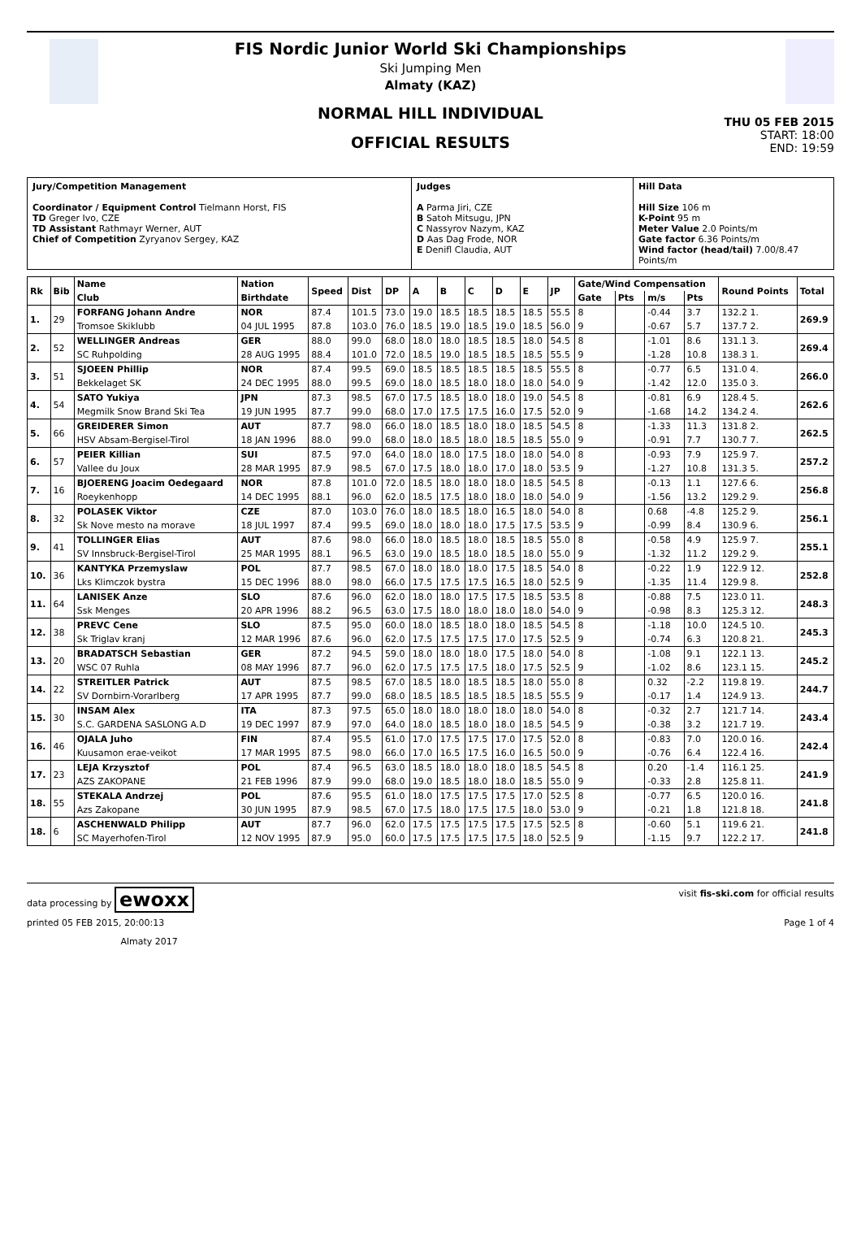FIS Nordic Junior World Ski Championships
Ski Jumping Men
Almaty (KAZ)
NORMAL HILL INDIVIDUAL
OFFICIAL RESULTS
THU 05 FEB 2015
START: 18:00
END: 19:59
| Jury/Competition Management Coordinator / Equipment Control Tielmann Horst, FIS TD Greger Ivo, CZE TD Assistant Rathmayr Werner, AUT Chief of Competition Zyryanov Sergey, KAZ | Judges A Parma Jiri, CZE B Satoh Mitsugu, JPN C Nassyrov Nazym, KAZ D Aas Dag Frode, NOR E Denifl Claudia, AUT | Hill Data Hill Size 106 m K-Point 95 m Meter Value 2.0 Points/m Gate factor 6.36 Points/m Wind factor (head/tail) 7.00/8.47 Points/m |
| Rk | Bib | Name | Nation | Speed | Dist | DP | A | B | C | D | E | JP | Gate/Wind Compensation | | | | Round Points | Total |
| --- | --- | --- | --- | --- | --- | --- | --- | --- | --- | --- | --- | --- | --- | --- | --- | --- | --- | --- |
| | | Club | Birthdate | | | | | | | | | | Gate | Pts | m/s | Pts | | |
| 1. | 29 | FORFANG Johann Andre | NOR | 87.4 | 101.5 | 73.0 | 19.0 | 18.5 | 18.5 | 18.5 | 18.5 | 55.5 | 8 | | -0.44 | 3.7 | 132.2 1. | 269.9 |
| | | Tromsoe Skiklubb | 04 JUL 1995 | 87.8 | 103.0 | 76.0 | 18.5 | 19.0 | 18.5 | 19.0 | 18.5 | 56.0 | 9 | | -0.67 | 5.7 | 137.7 2. | |
| 2. | 52 | WELLINGER Andreas | GER | 88.0 | 99.0 | 68.0 | 18.0 | 18.0 | 18.5 | 18.5 | 18.0 | 54.5 | 8 | | -1.01 | 8.6 | 131.1 3. | 269.4 |
| | | SC Ruhpolding | 28 AUG 1995 | 88.4 | 101.0 | 72.0 | 18.5 | 19.0 | 18.5 | 18.5 | 18.5 | 55.5 | 9 | | -1.28 | 10.8 | 138.3 1. | |
| 3. | 51 | SJOEEN Phillip | NOR | 87.4 | 99.5 | 69.0 | 18.5 | 18.5 | 18.5 | 18.5 | 18.5 | 55.5 | 8 | | -0.77 | 6.5 | 131.0 4. | 266.0 |
| | | Bekkelaget SK | 24 DEC 1995 | 88.0 | 99.5 | 69.0 | 18.0 | 18.5 | 18.0 | 18.0 | 18.0 | 54.0 | 9 | | -1.42 | 12.0 | 135.0 3. | |
| 4. | 54 | SATO Yukiya | JPN | 87.3 | 98.5 | 67.0 | 17.5 | 18.5 | 18.0 | 18.0 | 19.0 | 54.5 | 8 | | -0.81 | 6.9 | 128.4 5. | 262.6 |
| | | Megmilk Snow Brand Ski Tea | 19 JUN 1995 | 87.7 | 99.0 | 68.0 | 17.0 | 17.5 | 17.5 | 16.0 | 17.5 | 52.0 | 9 | | -1.68 | 14.2 | 134.2 4. | |
| 5. | 66 | GREIDERER Simon | AUT | 87.7 | 98.0 | 66.0 | 18.0 | 18.5 | 18.0 | 18.0 | 18.5 | 54.5 | 8 | | -1.33 | 11.3 | 131.8 2. | 262.5 |
| | | HSV Absam-Bergisel-Tirol | 18 JAN 1996 | 88.0 | 99.0 | 68.0 | 18.0 | 18.5 | 18.0 | 18.5 | 18.5 | 55.0 | 9 | | -0.91 | 7.7 | 130.7 7. | |
| 6. | 57 | PEIER Killian | SUI | 87.5 | 97.0 | 64.0 | 18.0 | 18.0 | 17.5 | 18.0 | 18.0 | 54.0 | 8 | | -0.93 | 7.9 | 125.9 7. | 257.2 |
| | | Vallee du Joux | 28 MAR 1995 | 87.9 | 98.5 | 67.0 | 17.5 | 18.0 | 18.0 | 17.0 | 18.0 | 53.5 | 9 | | -1.27 | 10.8 | 131.3 5. | |
| 7. | 16 | BJOERENG Joacim Oedegaard | NOR | 87.8 | 101.0 | 72.0 | 18.5 | 18.0 | 18.0 | 18.0 | 18.5 | 54.5 | 8 | | -0.13 | 1.1 | 127.6 6. | 256.8 |
| | | Roeykenhopp | 14 DEC 1995 | 88.1 | 96.0 | 62.0 | 18.5 | 17.5 | 18.0 | 18.0 | 18.0 | 54.0 | 9 | | -1.56 | 13.2 | 129.2 9. | |
| 8. | 32 | POLASEK Viktor | CZE | 87.0 | 103.0 | 76.0 | 18.0 | 18.5 | 18.0 | 16.5 | 18.0 | 54.0 | 8 | | 0.68 | -4.8 | 125.2 9. | 256.1 |
| | | Sk Nove mesto na morave | 18 JUL 1997 | 87.4 | 99.5 | 69.0 | 18.0 | 18.0 | 18.0 | 17.5 | 17.5 | 53.5 | 9 | | -0.99 | 8.4 | 130.9 6. | |
| 9. | 41 | TOLLINGER Elias | AUT | 87.6 | 98.0 | 66.0 | 18.0 | 18.5 | 18.0 | 18.5 | 18.5 | 55.0 | 8 | | -0.58 | 4.9 | 125.9 7. | 255.1 |
| | | SV Innsbruck-Bergisel-Tirol | 25 MAR 1995 | 88.1 | 96.5 | 63.0 | 19.0 | 18.5 | 18.0 | 18.5 | 18.0 | 55.0 | 9 | | -1.32 | 11.2 | 129.2 9. | |
| 10. | 36 | KANTYKA Przemyslaw | POL | 87.7 | 98.5 | 67.0 | 18.0 | 18.0 | 18.0 | 17.5 | 18.5 | 54.0 | 8 | | -0.22 | 1.9 | 122.9 12. | 252.8 |
| | | Lks Klimczok bystra | 15 DEC 1996 | 88.0 | 98.0 | 66.0 | 17.5 | 17.5 | 17.5 | 16.5 | 18.0 | 52.5 | 9 | | -1.35 | 11.4 | 129.9 8. | |
| 11. | 64 | LANISEK Anze | SLO | 87.6 | 96.0 | 62.0 | 18.0 | 18.0 | 17.5 | 17.5 | 18.5 | 53.5 | 8 | | -0.88 | 7.5 | 123.0 11. | 248.3 |
| | | Ssk Menges | 20 APR 1996 | 88.2 | 96.5 | 63.0 | 17.5 | 18.0 | 18.0 | 18.0 | 18.0 | 54.0 | 9 | | -0.98 | 8.3 | 125.3 12. | |
| 12. | 38 | PREVC Cene | SLO | 87.5 | 95.0 | 60.0 | 18.0 | 18.5 | 18.0 | 18.0 | 18.5 | 54.5 | 8 | | -1.18 | 10.0 | 124.5 10. | 245.3 |
| | | Sk Triglav kranj | 12 MAR 1996 | 87.6 | 96.0 | 62.0 | 17.5 | 17.5 | 17.5 | 17.0 | 17.5 | 52.5 | 9 | | -0.74 | 6.3 | 120.8 21. | |
| 13. | 20 | BRADATSCH Sebastian | GER | 87.2 | 94.5 | 59.0 | 18.0 | 18.0 | 18.0 | 17.5 | 18.0 | 54.0 | 8 | | -1.08 | 9.1 | 122.1 13. | 245.2 |
| | | WSC 07 Ruhla | 08 MAY 1996 | 87.7 | 96.0 | 62.0 | 17.5 | 17.5 | 17.5 | 18.0 | 17.5 | 52.5 | 9 | | -1.02 | 8.6 | 123.1 15. | |
| 14. | 22 | STREITLER Patrick | AUT | 87.5 | 98.5 | 67.0 | 18.5 | 18.0 | 18.5 | 18.5 | 18.0 | 55.0 | 8 | | 0.32 | -2.2 | 119.8 19. | 244.7 |
| | | SV Dornbirn-Vorarlberg | 17 APR 1995 | 87.7 | 99.0 | 68.0 | 18.5 | 18.5 | 18.5 | 18.5 | 18.5 | 55.5 | 9 | | -0.17 | 1.4 | 124.9 13. | |
| 15. | 30 | INSAM Alex | ITA | 87.3 | 97.5 | 65.0 | 18.0 | 18.0 | 18.0 | 18.0 | 18.0 | 54.0 | 8 | | -0.32 | 2.7 | 121.7 14. | 243.4 |
| | | S.C. GARDENA SASLONG A.D | 19 DEC 1997 | 87.9 | 97.0 | 64.0 | 18.0 | 18.5 | 18.0 | 18.0 | 18.5 | 54.5 | 9 | | -0.38 | 3.2 | 121.7 19. | |
| 16. | 46 | OJALA Juho | FIN | 87.4 | 95.5 | 61.0 | 17.0 | 17.5 | 17.5 | 17.0 | 17.5 | 52.0 | 8 | | -0.83 | 7.0 | 120.0 16. | 242.4 |
| | | Kuusamon erae-veikot | 17 MAR 1995 | 87.5 | 98.0 | 66.0 | 17.0 | 16.5 | 17.5 | 16.0 | 16.5 | 50.0 | 9 | | -0.76 | 6.4 | 122.4 16. | |
| 17. | 23 | LEJA Krzysztof | POL | 87.4 | 96.5 | 63.0 | 18.5 | 18.0 | 18.0 | 18.0 | 18.5 | 54.5 | 8 | | 0.20 | -1.4 | 116.1 25. | 241.9 |
| | | AZS ZAKOPANE | 21 FEB 1996 | 87.9 | 99.0 | 68.0 | 19.0 | 18.5 | 18.0 | 18.0 | 18.5 | 55.0 | 9 | | -0.33 | 2.8 | 125.8 11. | |
| 18. | 55 | STEKALA Andrzej | POL | 87.6 | 95.5 | 61.0 | 18.0 | 17.5 | 17.5 | 17.5 | 17.0 | 52.5 | 8 | | -0.77 | 6.5 | 120.0 16. | 241.8 |
| | | Azs Zakopane | 30 JUN 1995 | 87.9 | 98.5 | 67.0 | 17.5 | 18.0 | 17.5 | 17.5 | 18.0 | 53.0 | 9 | | -0.21 | 1.8 | 121.8 18. | |
| 18. | 6 | ASCHENWALD Philipp | AUT | 87.7 | 96.0 | 62.0 | 17.5 | 17.5 | 17.5 | 17.5 | 17.5 | 52.5 | 8 | | -0.60 | 5.1 | 119.6 21. | 241.8 |
| | | SC Mayerhofen-Tirol | 12 NOV 1995 | 87.9 | 95.0 | 60.0 | 17.5 | 17.5 | 17.5 | 17.5 | 18.0 | 52.5 | 9 | | -1.15 | 9.7 | 122.2 17. | |
data processing by ewoxx visit fis-ski.com for official results
printed 05 FEB 2015, 20:00:13 Page 1 of 4
Almaty 2017